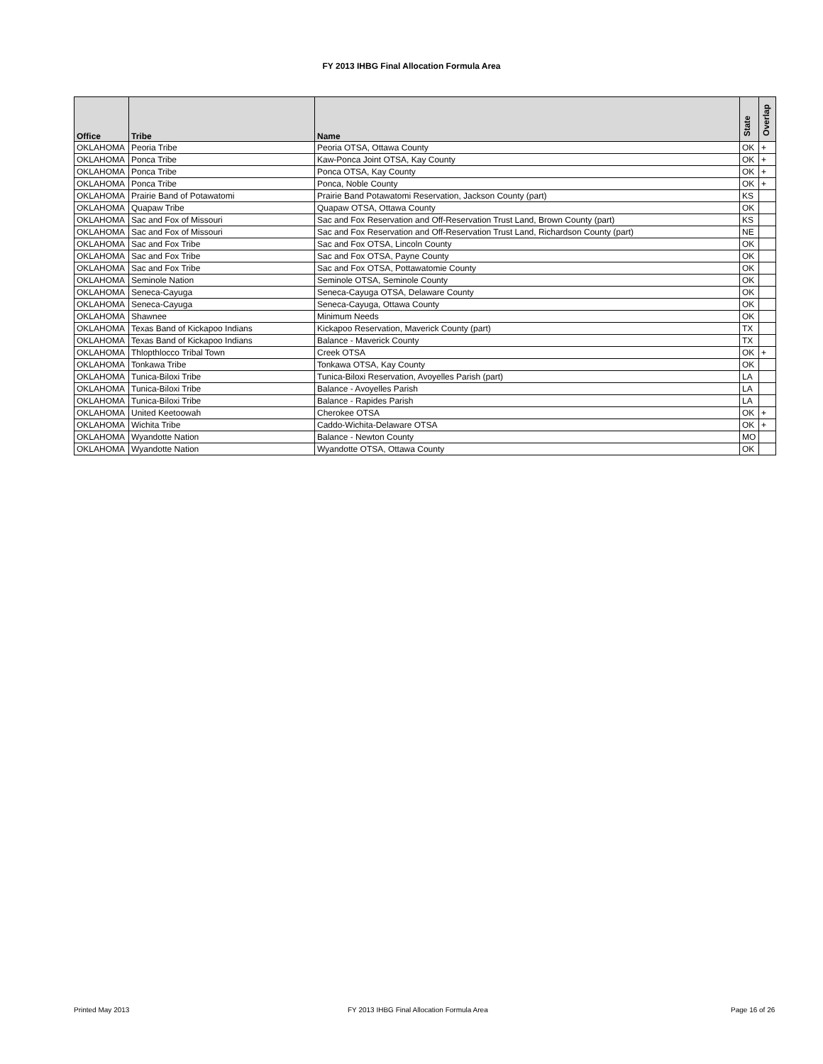FY 2013 IHBG Final Allocation Formula Area
| Office | Tribe | Name | State | Overlap |
| --- | --- | --- | --- | --- |
| OKLAHOMA | Peoria Tribe | Peoria OTSA, Ottawa County | OK | + |
| OKLAHOMA | Ponca Tribe | Kaw-Ponca Joint OTSA, Kay County | OK | + |
| OKLAHOMA | Ponca Tribe | Ponca OTSA, Kay County | OK | + |
| OKLAHOMA | Ponca Tribe | Ponca, Noble County | OK | + |
| OKLAHOMA | Prairie Band of Potawatomi | Prairie Band Potawatomi Reservation, Jackson County (part) | KS | |
| OKLAHOMA | Quapaw Tribe | Quapaw OTSA, Ottawa County | OK | |
| OKLAHOMA | Sac and Fox of Missouri | Sac and Fox Reservation and Off-Reservation Trust Land, Brown County (part) | KS | |
| OKLAHOMA | Sac and Fox of Missouri | Sac and Fox Reservation and Off-Reservation Trust Land, Richardson County (part) | NE | |
| OKLAHOMA | Sac and Fox Tribe | Sac and Fox OTSA, Lincoln County | OK | |
| OKLAHOMA | Sac and Fox Tribe | Sac and Fox OTSA, Payne County | OK | |
| OKLAHOMA | Sac and Fox Tribe | Sac and Fox OTSA, Pottawatomie County | OK | |
| OKLAHOMA | Seminole Nation | Seminole OTSA, Seminole County | OK | |
| OKLAHOMA | Seneca-Cayuga | Seneca-Cayuga OTSA, Delaware County | OK | |
| OKLAHOMA | Seneca-Cayuga | Seneca-Cayuga, Ottawa County | OK | |
| OKLAHOMA | Shawnee | Minimum Needs | OK | |
| OKLAHOMA | Texas Band of Kickapoo Indians | Kickapoo Reservation, Maverick County (part) | TX | |
| OKLAHOMA | Texas Band of Kickapoo Indians | Balance - Maverick County | TX | |
| OKLAHOMA | Thlopthlocco Tribal Town | Creek OTSA | OK | + |
| OKLAHOMA | Tonkawa Tribe | Tonkawa OTSA, Kay County | OK | |
| OKLAHOMA | Tunica-Biloxi Tribe | Tunica-Biloxi Reservation, Avoyelles Parish (part) | LA | |
| OKLAHOMA | Tunica-Biloxi Tribe | Balance - Avoyelles Parish | LA | |
| OKLAHOMA | Tunica-Biloxi Tribe | Balance - Rapides Parish | LA | |
| OKLAHOMA | United Keetoowah | Cherokee OTSA | OK | + |
| OKLAHOMA | Wichita Tribe | Caddo-Wichita-Delaware OTSA | OK | + |
| OKLAHOMA | Wyandotte Nation | Balance - Newton County | MO | |
| OKLAHOMA | Wyandotte Nation | Wyandotte OTSA, Ottawa County | OK | |
Printed May 2013
FY 2013 IHBG Final Allocation Formula Area
Page 16 of 26